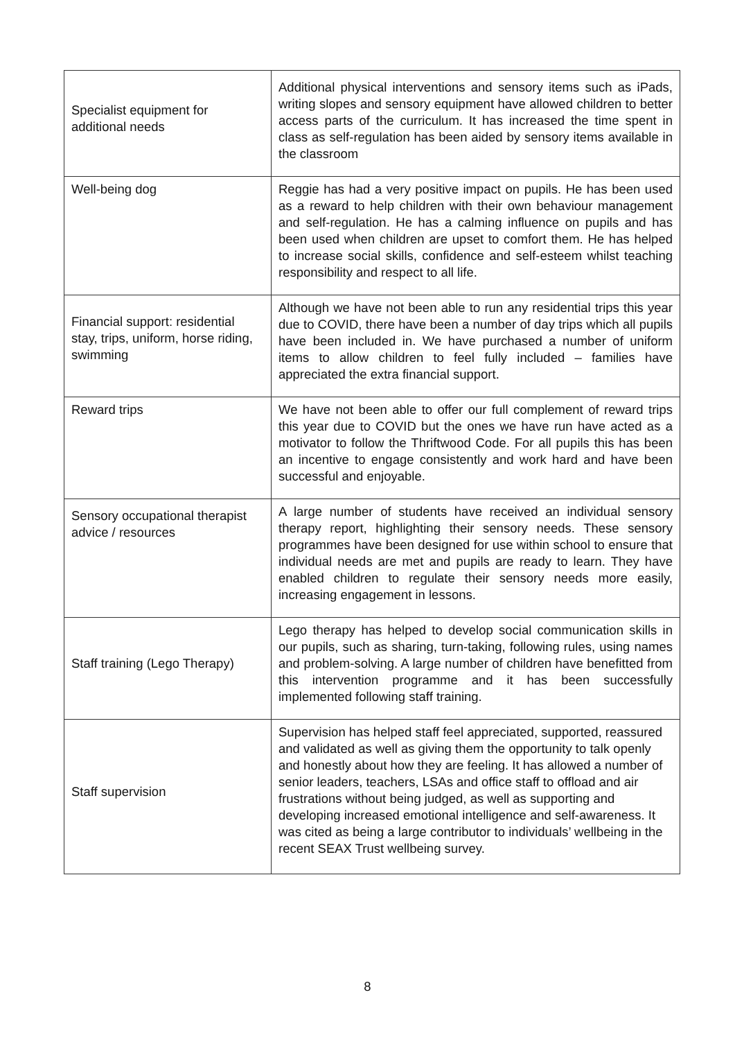| Specialist equipment for additional needs | Additional physical interventions and sensory items such as iPads, writing slopes and sensory equipment have allowed children to better access parts of the curriculum. It has increased the time spent in class as self-regulation has been aided by sensory items available in the classroom |
| Well-being dog | Reggie has had a very positive impact on pupils. He has been used as a reward to help children with their own behaviour management and self-regulation. He has a calming influence on pupils and has been used when children are upset to comfort them. He has helped to increase social skills, confidence and self-esteem whilst teaching responsibility and respect to all life. |
| Financial support: residential stay, trips, uniform, horse riding, swimming | Although we have not been able to run any residential trips this year due to COVID, there have been a number of day trips which all pupils have been included in. We have purchased a number of uniform items to allow children to feel fully included – families have appreciated the extra financial support. |
| Reward trips | We have not been able to offer our full complement of reward trips this year due to COVID but the ones we have run have acted as a motivator to follow the Thriftwood Code. For all pupils this has been an incentive to engage consistently and work hard and have been successful and enjoyable. |
| Sensory occupational therapist advice / resources | A large number of students have received an individual sensory therapy report, highlighting their sensory needs. These sensory programmes have been designed for use within school to ensure that individual needs are met and pupils are ready to learn. They have enabled children to regulate their sensory needs more easily, increasing engagement in lessons. |
| Staff training (Lego Therapy) | Lego therapy has helped to develop social communication skills in our pupils, such as sharing, turn-taking, following rules, using names and problem-solving. A large number of children have benefitted from this intervention programme and it has been successfully implemented following staff training. |
| Staff supervision | Supervision has helped staff feel appreciated, supported, reassured and validated as well as giving them the opportunity to talk openly and honestly about how they are feeling. It has allowed a number of senior leaders, teachers, LSAs and office staff to offload and air frustrations without being judged, as well as supporting and developing increased emotional intelligence and self-awareness. It was cited as being a large contributor to individuals’ wellbeing in the recent SEAX Trust wellbeing survey. |
8